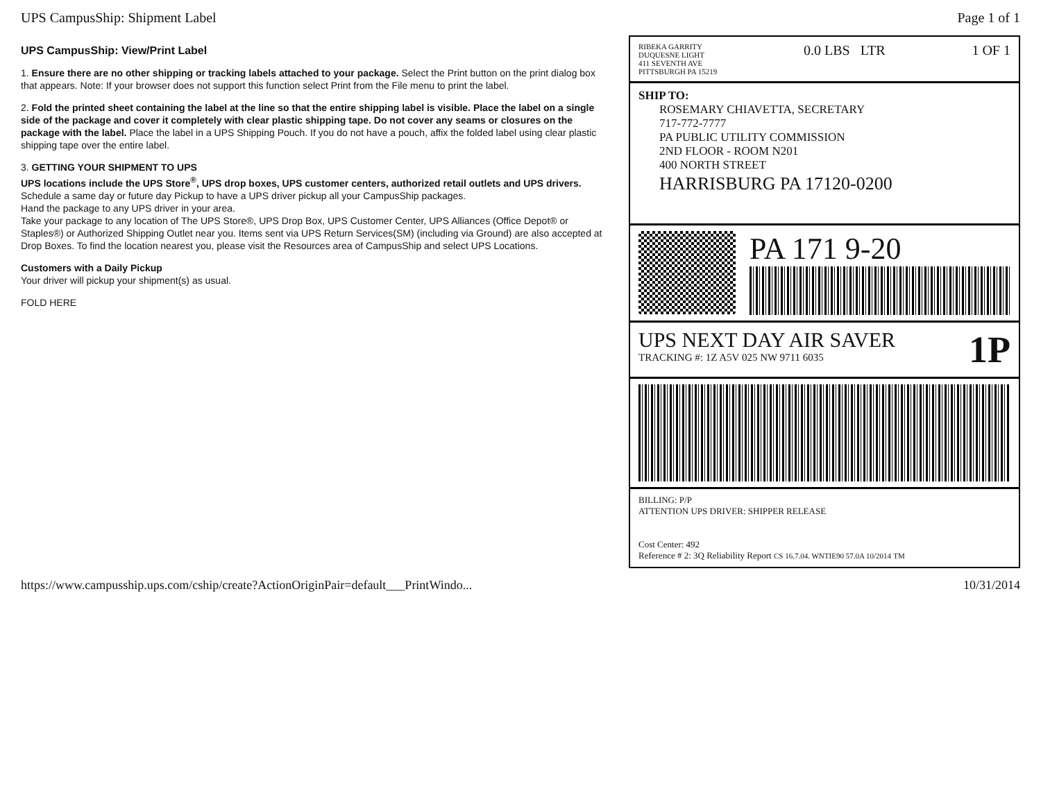UPS CampusShip: Shipment Label Page 1 of 1
UPS CampusShip: View/Print Label
1. Ensure there are no other shipping or tracking labels attached to your package. Select the Print button on the print dialog box that appears. Note: If your browser does not support this function select Print from the File menu to print the label.
2. Fold the printed sheet containing the label at the line so that the entire shipping label is visible. Place the label on a single side of the package and cover it completely with clear plastic shipping tape. Do not cover any seams or closures on the package with the label. Place the label in a UPS Shipping Pouch. If you do not have a pouch, affix the folded label using clear plastic shipping tape over the entire label.
3. GETTING YOUR SHIPMENT TO UPS
UPS locations include the UPS Store<sup>®</sup>, UPS drop boxes, UPS customer centers, authorized retail outlets and UPS drivers.
Schedule a same day or future day Pickup to have a UPS driver pickup all your CampusShip packages.
Hand the package to any UPS driver in your area.
Take your package to any location of The UPS Store®, UPS Drop Box, UPS Customer Center, UPS Alliances (Office Depot® or Staples®) or Authorized Shipping Outlet near you. Items sent via UPS Return Services(SM) (including via Ground) are also accepted at Drop Boxes. To find the location nearest you, please visit the Resources area of CampusShip and select UPS Locations.
Customers with a Daily Pickup
Your driver will pickup your shipment(s) as usual.
FOLD HERE
RIBEKA GARRITY
DUQUESNE LIGHT
411 SEVENTH AVE
PITTSBURGH PA 15219
0.0 LBS LTR 1 OF 1
SHIP TO:
ROSEMARY CHIAVETTA, SECRETARY
717-772-7777
PA PUBLIC UTILITY COMMISSION
2ND FLOOR - ROOM N201
400 NORTH STREET
HARRISBURG PA 17120-0200
PA 171 9-20
UPS NEXT DAY AIR SAVER
TRACKING #: 1Z A5V 025 NW 9711 6035
1P
BILLING: P/P
ATTENTION UPS DRIVER: SHIPPER RELEASE
Cost Center: 492
Reference # 2: 3Q Reliability Report CS 16.7.04. WNTIE90 57.0A 10/2014 TM
https://www.campusship.ups.com/cship/create?ActionOriginPair=default___PrintWindo... 10/31/2014